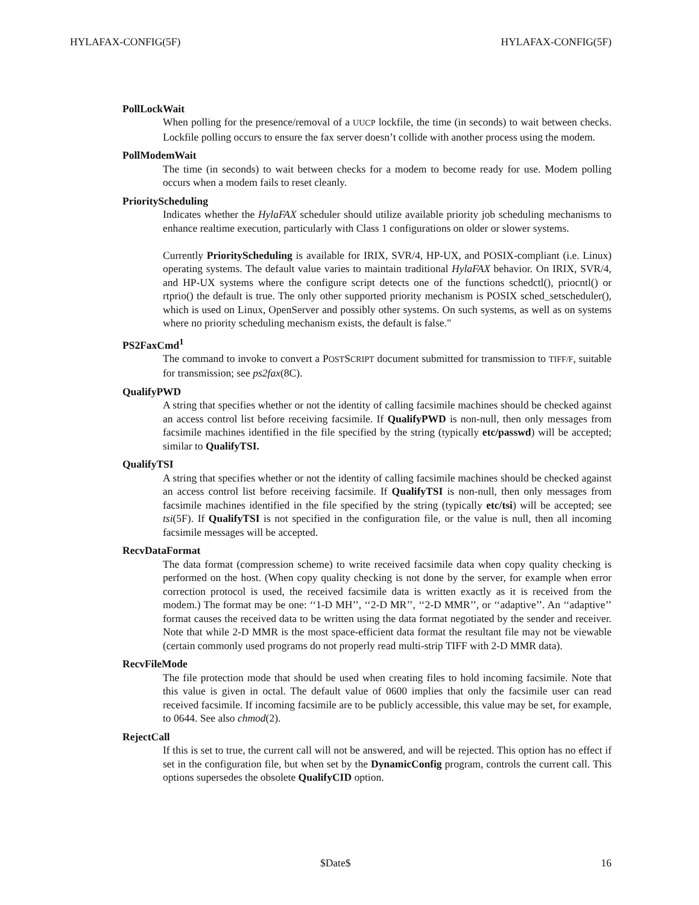HYLAFAX-CONFIG(5F) HYLAFAX-CONFIG(5F)
PollLockWait
When polling for the presence/removal of a UUCP lockfile, the time (in seconds) to wait between checks. Lockfile polling occurs to ensure the fax server doesn’t collide with another process using the modem.
PollModemWait
The time (in seconds) to wait between checks for a modem to become ready for use. Modem polling occurs when a modem fails to reset cleanly.
PriorityScheduling
Indicates whether the HylaFAX scheduler should utilize available priority job scheduling mechanisms to enhance realtime execution, particularly with Class 1 configurations on older or slower systems.
Currently PriorityScheduling is available for IRIX, SVR/4, HP-UX, and POSIX-compliant (i.e. Linux) operating systems. The default value varies to maintain traditional HylaFAX behavior. On IRIX, SVR/4, and HP-UX systems where the configure script detects one of the functions schedctl(), priocntl() or rtprio() the default is true. The only other supported priority mechanism is POSIX sched_setscheduler(), which is used on Linux, OpenServer and possibly other systems. On such systems, as well as on systems where no priority scheduling mechanism exists, the default is false."
PS2FaxCmd<sup>1</sup>
The command to invoke to convert a POSTSCRIPT document submitted for transmission to TIFF/F, suitable for transmission; see ps2fax(8C).
QualifyPWD
A string that specifies whether or not the identity of calling facsimile machines should be checked against an access control list before receiving facsimile. If QualifyPWD is non-null, then only messages from facsimile machines identified in the file specified by the string (typically etc/passwd) will be accepted; similar to QualifyTSI.
QualifyTSI
A string that specifies whether or not the identity of calling facsimile machines should be checked against an access control list before receiving facsimile. If QualifyTSI is non-null, then only messages from facsimile machines identified in the file specified by the string (typically etc/tsi) will be accepted; see tsi(5F). If QualifyTSI is not specified in the configuration file, or the value is null, then all incoming facsimile messages will be accepted.
RecvDataFormat
The data format (compression scheme) to write received facsimile data when copy quality checking is performed on the host. (When copy quality checking is not done by the server, for example when error correction protocol is used, the received facsimile data is written exactly as it is received from the modem.) The format may be one: ‘‘1-D MH’’, ‘‘2-D MR’’, ‘‘2-D MMR’’, or ‘‘adaptive’’. An ‘‘adaptive’’ format causes the received data to be written using the data format negotiated by the sender and receiver. Note that while 2-D MMR is the most space-efficient data format the resultant file may not be viewable (certain commonly used programs do not properly read multi-strip TIFF with 2-D MMR data).
RecvFileMode
The file protection mode that should be used when creating files to hold incoming facsimile. Note that this value is given in octal. The default value of 0600 implies that only the facsimile user can read received facsimile. If incoming facsimile are to be publicly accessible, this value may be set, for example, to 0644. See also chmod(2).
RejectCall
If this is set to true, the current call will not be answered, and will be rejected. This option has no effect if set in the configuration file, but when set by the DynamicConfig program, controls the current call. This options supersedes the obsolete QualifyCID option.
$Date$ 16